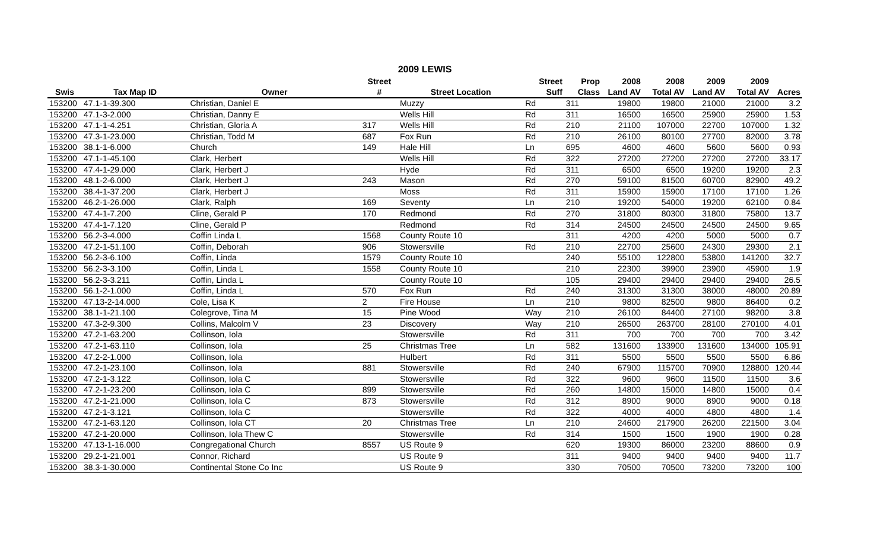2009 LEWIS
| | | | Street | | Street | Prop | 2008 | 2008 | 2009 | 2009 | |
| --- | --- | --- | --- | --- | --- | --- | --- | --- | --- | --- | --- |
| Swis | Tax Map ID | Owner | # | Street Location | Suff | Class | Land AV | Total AV | Land AV | Total AV | Acres |
| 153200 | 47.1-1-39.300 | Christian, Daniel E | | Muzzy | Rd | 311 | 19800 | 19800 | 21000 | 21000 | 3.2 |
| 153200 | 47.1-3-2.000 | Christian, Danny E | | Wells Hill | Rd | 311 | 16500 | 16500 | 25900 | 25900 | 1.53 |
| 153200 | 47.1-1-4.251 | Christian, Gloria A | 317 | Wells Hill | Rd | 210 | 21100 | 107000 | 22700 | 107000 | 1.32 |
| 153200 | 47.3-1-23.000 | Christian, Todd M | 687 | Fox Run | Rd | 210 | 26100 | 80100 | 27700 | 82000 | 3.78 |
| 153200 | 38.1-1-6.000 | Church | 149 | Hale Hill | Ln | 695 | 4600 | 4600 | 5600 | 5600 | 0.93 |
| 153200 | 47.1-1-45.100 | Clark, Herbert | | Wells Hill | Rd | 322 | 27200 | 27200 | 27200 | 27200 | 33.17 |
| 153200 | 47.4-1-29.000 | Clark, Herbert J | | Hyde | Rd | 311 | 6500 | 6500 | 19200 | 19200 | 2.3 |
| 153200 | 48.1-2-6.000 | Clark, Herbert J | 243 | Mason | Rd | 270 | 59100 | 81500 | 60700 | 82900 | 49.2 |
| 153200 | 38.4-1-37.200 | Clark, Herbert J | | Moss | Rd | 311 | 15900 | 15900 | 17100 | 17100 | 1.26 |
| 153200 | 46.2-1-26.000 | Clark, Ralph | 169 | Seventy | Ln | 210 | 19200 | 54000 | 19200 | 62100 | 0.84 |
| 153200 | 47.4-1-7.200 | Cline, Gerald P | 170 | Redmond | Rd | 270 | 31800 | 80300 | 31800 | 75800 | 13.7 |
| 153200 | 47.4-1-7.120 | Cline, Gerald P | | Redmond | Rd | 314 | 24500 | 24500 | 24500 | 24500 | 9.65 |
| 153200 | 56.2-3-4.000 | Coffin Linda L | 1568 | County Route 10 | | 311 | 4200 | 4200 | 5000 | 5000 | 0.7 |
| 153200 | 47.2-1-51.100 | Coffin, Deborah | 906 | Stowersville | Rd | 210 | 22700 | 25600 | 24300 | 29300 | 2.1 |
| 153200 | 56.2-3-6.100 | Coffin, Linda | 1579 | County Route 10 | | 240 | 55100 | 122800 | 53800 | 141200 | 32.7 |
| 153200 | 56.2-3-3.100 | Coffin, Linda L | 1558 | County Route 10 | | 210 | 22300 | 39900 | 23900 | 45900 | 1.9 |
| 153200 | 56.2-3-3.211 | Coffin, Linda L | | County Route 10 | | 105 | 29400 | 29400 | 29400 | 29400 | 26.5 |
| 153200 | 56.1-2-1.000 | Coffin, Linda L | 570 | Fox Run | Rd | 240 | 31300 | 31300 | 38000 | 48000 | 20.89 |
| 153200 | 47.13-2-14.000 | Cole, Lisa K | 2 | Fire House | Ln | 210 | 9800 | 82500 | 9800 | 86400 | 0.2 |
| 153200 | 38.1-1-21.100 | Colegrove, Tina M | 15 | Pine Wood | Way | 210 | 26100 | 84400 | 27100 | 98200 | 3.8 |
| 153200 | 47.3-2-9.300 | Collins, Malcolm V | 23 | Discovery | Way | 210 | 26500 | 263700 | 28100 | 270100 | 4.01 |
| 153200 | 47.2-1-63.200 | Collinson, Iola | | Stowersville | Rd | 311 | 700 | 700 | 700 | 700 | 3.42 |
| 153200 | 47.2-1-63.110 | Collinson, Iola | 25 | Christmas Tree | Ln | 582 | 131600 | 133900 | 131600 | 134000 | 105.91 |
| 153200 | 47.2-2-1.000 | Collinson, Iola | | Hulbert | Rd | 311 | 5500 | 5500 | 5500 | 5500 | 6.86 |
| 153200 | 47.2-1-23.100 | Collinson, Iola | 881 | Stowersville | Rd | 240 | 67900 | 115700 | 70900 | 128800 | 120.44 |
| 153200 | 47.2-1-3.122 | Collinson, Iola C | | Stowersville | Rd | 322 | 9600 | 9600 | 11500 | 11500 | 3.6 |
| 153200 | 47.2-1-23.200 | Collinson, Iola C | 899 | Stowersville | Rd | 260 | 14800 | 15000 | 14800 | 15000 | 0.4 |
| 153200 | 47.2-1-21.000 | Collinson, Iola C | 873 | Stowersville | Rd | 312 | 8900 | 9000 | 8900 | 9000 | 0.18 |
| 153200 | 47.2-1-3.121 | Collinson, Iola C | | Stowersville | Rd | 322 | 4000 | 4000 | 4800 | 4800 | 1.4 |
| 153200 | 47.2-1-63.120 | Collinson, Iola CT | 20 | Christmas Tree | Ln | 210 | 24600 | 217900 | 26200 | 221500 | 3.04 |
| 153200 | 47.2-1-20.000 | Collinson, Iola Thew C | | Stowersville | Rd | 314 | 1500 | 1500 | 1900 | 1900 | 0.28 |
| 153200 | 47.13-1-16.000 | Congregational Church | 8557 | US Route 9 | | 620 | 19300 | 86000 | 23200 | 88600 | 0.9 |
| 153200 | 29.2-1-21.001 | Connor, Richard | | US Route 9 | | 311 | 9400 | 9400 | 9400 | 9400 | 11.7 |
| 153200 | 38.3-1-30.000 | Continental Stone Co Inc | | US Route 9 | | 330 | 70500 | 70500 | 73200 | 73200 | 100 |